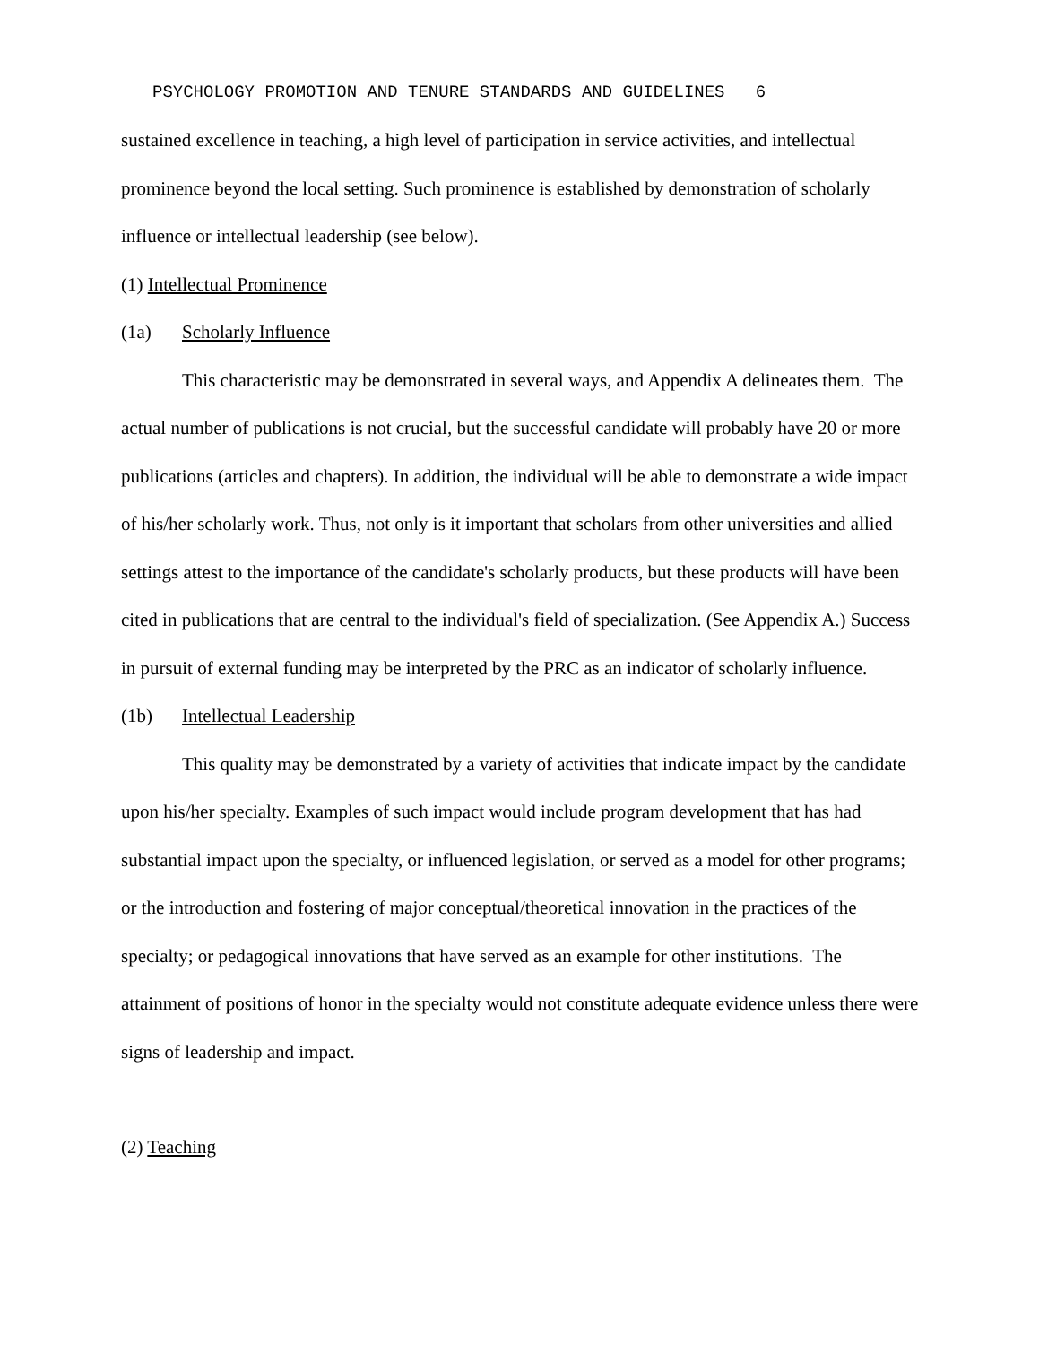PSYCHOLOGY PROMOTION AND TENURE STANDARDS AND GUIDELINES 6
sustained excellence in teaching, a high level of participation in service activities, and intellectual prominence beyond the local setting. Such prominence is established by demonstration of scholarly influence or intellectual leadership (see below).
(1) Intellectual Prominence
(1a) Scholarly Influence
This characteristic may be demonstrated in several ways, and Appendix A delineates them. The actual number of publications is not crucial, but the successful candidate will probably have 20 or more publications (articles and chapters). In addition, the individual will be able to demonstrate a wide impact of his/her scholarly work. Thus, not only is it important that scholars from other universities and allied settings attest to the importance of the candidate's scholarly products, but these products will have been cited in publications that are central to the individual's field of specialization. (See Appendix A.) Success in pursuit of external funding may be interpreted by the PRC as an indicator of scholarly influence.
(1b) Intellectual Leadership
This quality may be demonstrated by a variety of activities that indicate impact by the candidate upon his/her specialty. Examples of such impact would include program development that has had substantial impact upon the specialty, or influenced legislation, or served as a model for other programs; or the introduction and fostering of major conceptual/theoretical innovation in the practices of the specialty; or pedagogical innovations that have served as an example for other institutions. The attainment of positions of honor in the specialty would not constitute adequate evidence unless there were signs of leadership and impact.
(2) Teaching